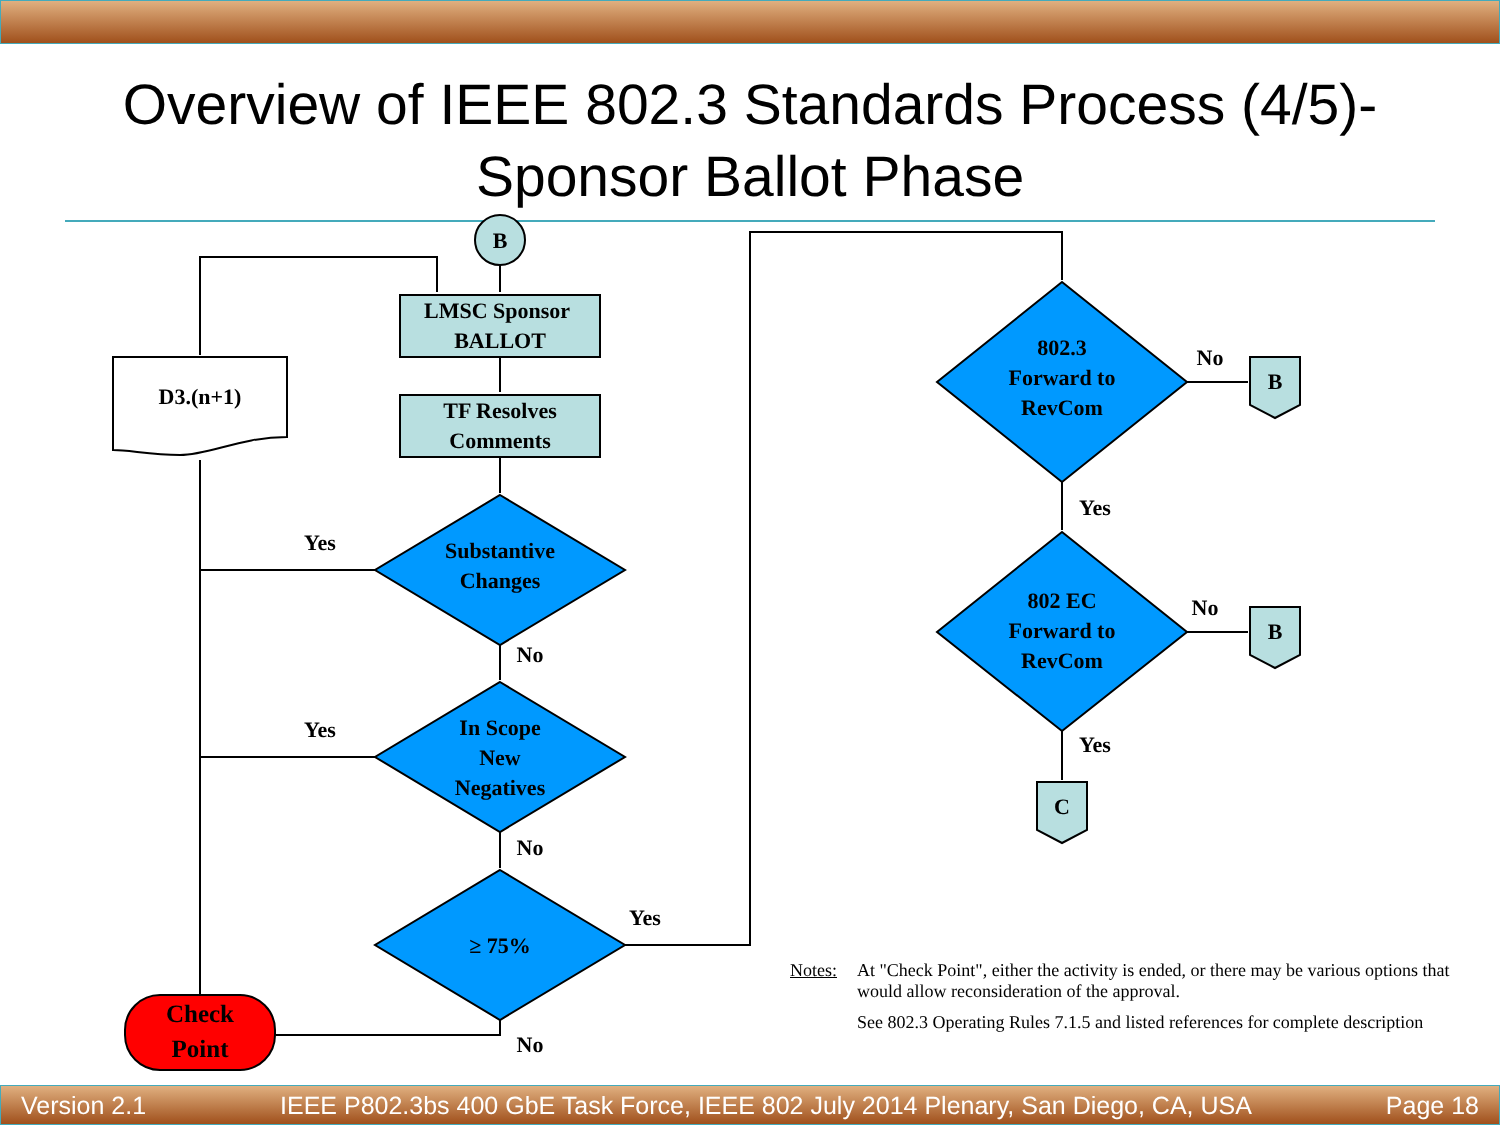Overview of IEEE 802.3 Standards Process (4/5)-
Sponsor Ballot Phase
B
LMSC Sponsor
BALLOT
TF Resolves
Comments
D3.(n+1)
Substantive
Changes
In Scope
New
Negatives
≥ 75%
802.3
Forward to
RevCom
802 EC
Forward to
RevCom
B
B
C
Check
Point
Yes
Yes
No
No
Yes
No
No
No
Yes
Yes
Notes: At "Check Point", either the activity is ended, or there may be various options that would allow reconsideration of the approval.
See 802.3 Operating Rules 7.1.5 and listed references for complete description
Version 2.1 IEEE P802.3bs 400 GbE Task Force, IEEE 802 July 2014 Plenary, San Diego, CA, USA Page 18